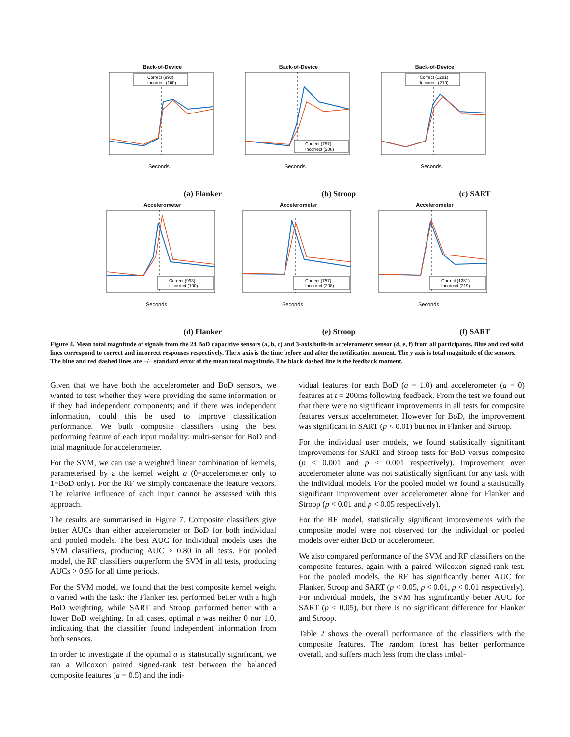Back-of-Device
Correct (993)
Incorrect (100)
Seconds
Back-of-Device
Correct (757)
Incorrect (208)
Seconds
Back-of-Device
Correct (1281)
Incorrect (219)
Seconds
(a) Flanker
(b) Stroop
(c) SART
Accelerometer
Correct (993)
Incorrect (100)
Seconds
Accelerometer
Correct (757)
Incorrect (208)
Seconds
Accelerometer
Correct (1281)
Incorrect (219)
Seconds
(d) Flanker
(e) Stroop
(f) SART
Figure 4. Mean total magnitude of signals from the 24 BoD capacitive sensors (a, b, c) and 3-axis built-in accelerometer sensor (d, e, f) from all participants. Blue and red solid lines correspond to correct and incorrect responses respectively. The x axis is the time before and after the notification moment. The y axis is total magnitude of the sensors. The blue and red dashed lines are +/− standard error of the mean total magnitude. The black dashed line is the feedback moment.
Given that we have both the accelerometer and BoD sensors, we wanted to test whether they were providing the same information or if they had independent components; and if there was independent information, could this be used to improve classification performance. We built composite classifiers using the best performing feature of each input modality: multi-sensor for BoD and total magnitude for accelerometer.
For the SVM, we can use a weighted linear combination of kernels, parameterised by a the kernel weight a (0=accelerometer only to 1=BoD only). For the RF we simply concatenate the feature vectors. The relative influence of each input cannot be assessed with this approach.
The results are summarised in Figure 7. Composite classifiers give better AUCs than either accelerometer or BoD for both individual and pooled models. The best AUC for individual models uses the SVM classifiers, producing AUC > 0.80 in all tests. For pooled model, the RF classifiers outperform the SVM in all tests, producing AUCs > 0.95 for all time periods.
For the SVM model, we found that the best composite kernel weight a varied with the task: the Flanker test performed better with a high BoD weighting, while SART and Stroop performed better with a lower BoD weighting. In all cases, optimal a was neither 0 nor 1.0, indicating that the classifier found independent information from both sensors.
In order to investigate if the optimal a is statistically significant, we ran a Wilcoxon paired signed-rank test between the balanced composite features (a = 0.5) and the indi-
vidual features for each BoD (a = 1.0) and accelerometer (a = 0) features at t = 200ms following feedback. From the test we found out that there were no significant improvements in all tests for composite features versus accelerometer. However for BoD, the improvement was significant in SART (p < 0.01) but not in Flanker and Stroop.
For the individual user models, we found statistically significant improvements for SART and Stroop tests for BoD versus composite (p < 0.001 and p < 0.001 respectively). Improvement over accelerometer alone was not statistically signficant for any task with the individual models. For the pooled model we found a statistically significant improvement over accelerometer alone for Flanker and Stroop (p < 0.01 and p < 0.05 respectively).
For the RF model, statistically significant improvements with the composite model were not observed for the individual or pooled models over either BoD or accelerometer.
We also compared performance of the SVM and RF classifiers on the composite features, again with a paired Wilcoxon signed-rank test. For the pooled models, the RF has significantly better AUC for Flanker, Stroop and SART (p < 0.05, p < 0.01, p < 0.01 respectively). For individual models, the SVM has significantly better AUC for SART (p < 0.05), but there is no significant difference for Flanker and Stroop.
Table 2 shows the overall performance of the classifiers with the composite features. The random forest has better performance overall, and suffers much less from the class imbal-